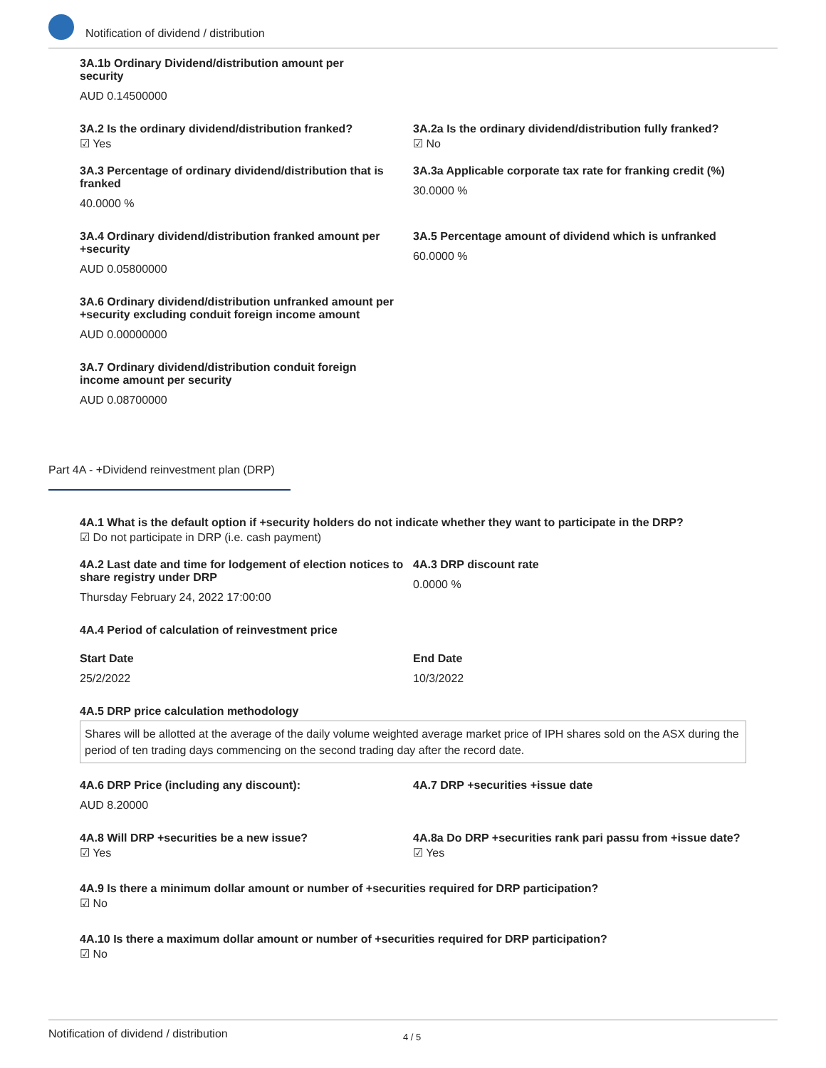Notification of dividend / distribution
3A.1b Ordinary Dividend/distribution amount per security
AUD 0.14500000
3A.2 Is the ordinary dividend/distribution franked?
☑ Yes
3A.2a Is the ordinary dividend/distribution fully franked?
☑ No
3A.3 Percentage of ordinary dividend/distribution that is franked
40.0000 %
3A.3a Applicable corporate tax rate for franking credit (%)
30.0000 %
3A.4 Ordinary dividend/distribution franked amount per +security
AUD 0.05800000
3A.5 Percentage amount of dividend which is unfranked
60.0000 %
3A.6 Ordinary dividend/distribution unfranked amount per +security excluding conduit foreign income amount
AUD 0.00000000
3A.7 Ordinary dividend/distribution conduit foreign income amount per security
AUD 0.08700000
Part 4A - +Dividend reinvestment plan (DRP)
4A.1 What is the default option if +security holders do not indicate whether they want to participate in the DRP?
☑ Do not participate in DRP (i.e. cash payment)
4A.2 Last date and time for lodgement of election notices to share registry under DRP
Thursday February 24, 2022 17:00:00
4A.3 DRP discount rate
0.0000 %
4A.4 Period of calculation of reinvestment price
Start Date
25/2/2022
End Date
10/3/2022
4A.5 DRP price calculation methodology
Shares will be allotted at the average of the daily volume weighted average market price of IPH shares sold on the ASX during the period of ten trading days commencing on the second trading day after the record date.
4A.6 DRP Price (including any discount):
AUD 8.20000
4A.7 DRP +securities +issue date
4A.8 Will DRP +securities be a new issue?
☑ Yes
4A.8a Do DRP +securities rank pari passu from +issue date?
☑ Yes
4A.9 Is there a minimum dollar amount or number of +securities required for DRP participation?
☑ No
4A.10 Is there a maximum dollar amount or number of +securities required for DRP participation?
☑ No
Notification of dividend / distribution 4 / 5